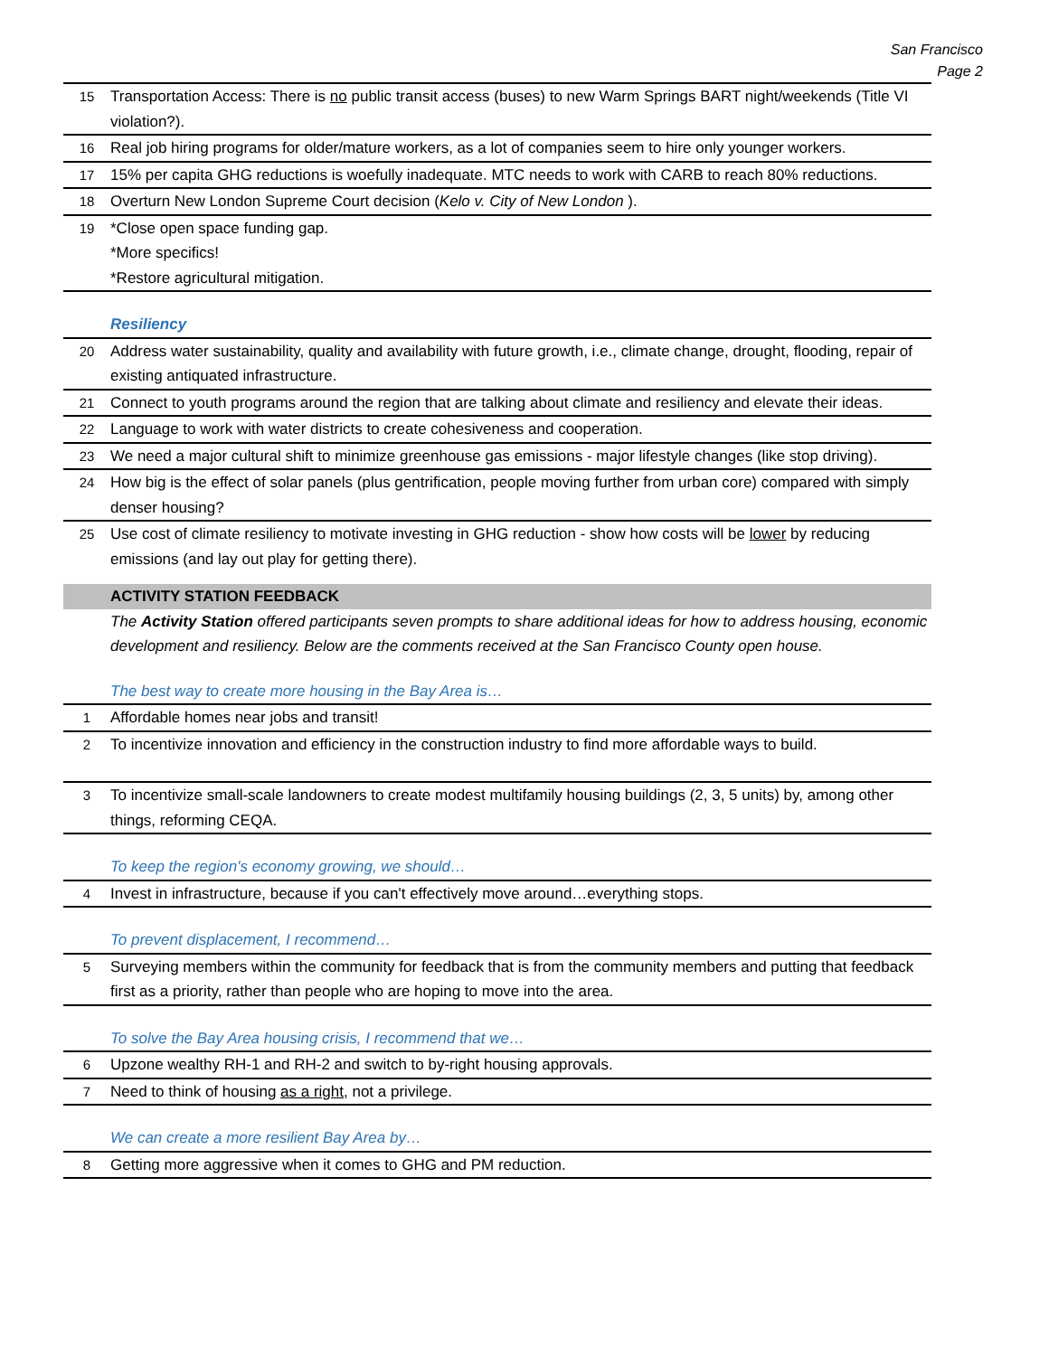San Francisco
Page 2
| 15 | Transportation Access: There is no public transit access (buses) to new Warm Springs BART night/weekends (Title VI violation?). |
| 16 | Real job hiring programs for older/mature workers, as a lot of companies seem to hire only younger workers. |
| 17 | 15% per capita GHG reductions is woefully inadequate. MTC needs to work with CARB to reach 80% reductions. |
| 18 | Overturn New London Supreme Court decision ( Kelo v. City of New London ). |
| 19 | *Close open space funding gap. *More specifics! *Restore agricultural mitigation. |
| | Resiliency |
| 20 | Address water sustainability, quality and availability with future growth, i.e., climate change, drought, flooding, repair of existing antiquated infrastructure. |
| 21 | Connect to youth programs around the region that are talking about climate and resiliency and elevate their ideas. |
| 22 | Language to work with water districts to create cohesiveness and cooperation. |
| 23 | We need a major cultural shift to minimize greenhouse gas emissions - major lifestyle changes (like stop driving). |
| 24 | How big is the effect of solar panels (plus gentrification, people moving further from urban core) compared with simply denser housing? |
| 25 | Use cost of climate resiliency to motivate investing in GHG reduction - show how costs will be lower by reducing emissions (and lay out play for getting there). |
| | ACTIVITY STATION FEEDBACK |
| | The Activity Station offered participants seven prompts to share additional ideas for how to address housing, economic development and resiliency. Below are the comments received at the San Francisco County open house. |
| | The best way to create more housing in the Bay Area is… |
| 1 | Affordable homes near jobs and transit! |
| 2 | To incentivize innovation and efficiency in the construction industry to find more affordable ways to build. |
| 3 | To incentivize small-scale landowners to create modest multifamily housing buildings (2, 3, 5 units) by, among other things, reforming CEQA. |
| | To keep the region's economy growing, we should… |
| 4 | Invest in infrastructure, because if you can't effectively move around…everything stops. |
| | To prevent displacement, I recommend… |
| 5 | Surveying members within the community for feedback that is from the community members and putting that feedback first as a priority, rather than people who are hoping to move into the area. |
| | To solve the Bay Area housing crisis, I recommend that we… |
| 6 | Upzone wealthy RH-1 and RH-2 and switch to by-right housing approvals. |
| 7 | Need to think of housing as a right , not a privilege. |
| | We can create a more resilient Bay Area by… |
| 8 | Getting more aggressive when it comes to GHG and PM reduction. |